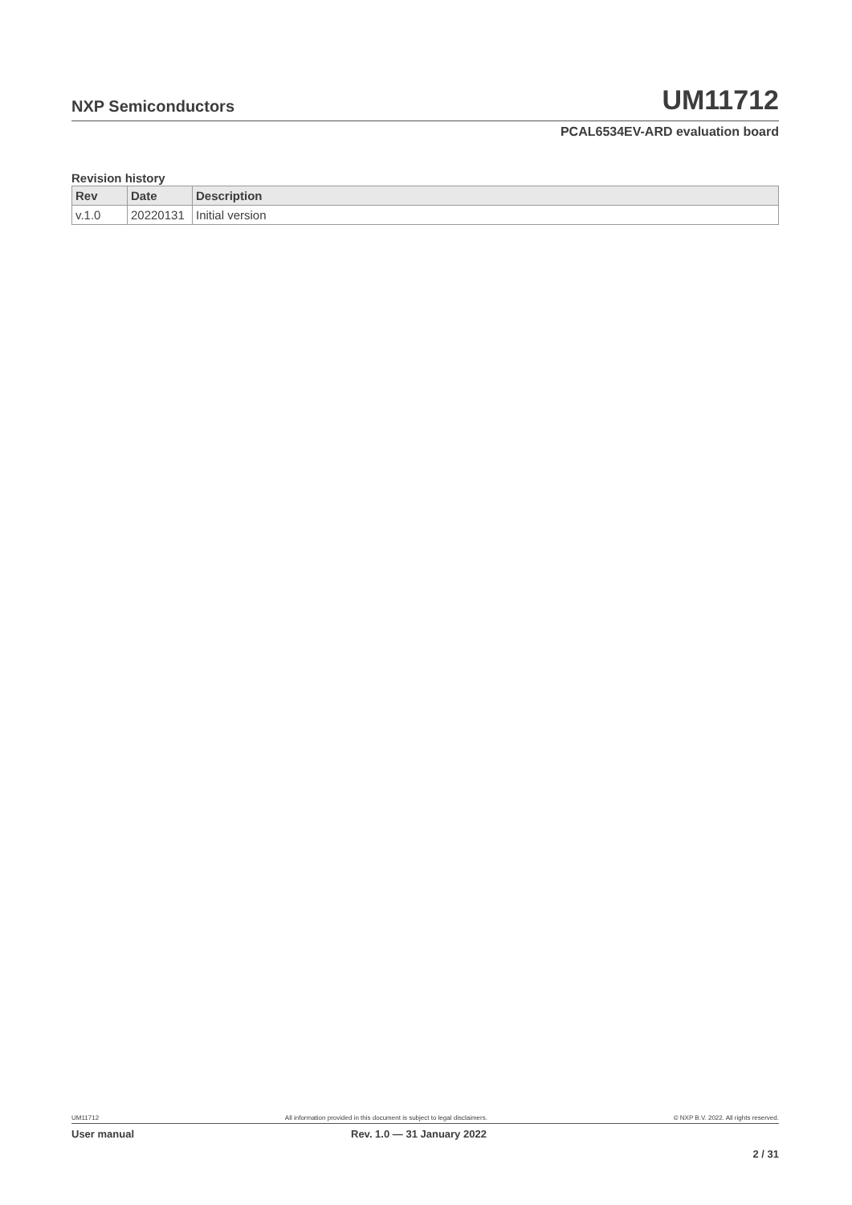NXP Semiconductors
UM11712
PCAL6534EV-ARD evaluation board
Revision history
| Rev | Date | Description |
| --- | --- | --- |
| v.1.0 | 20220131 | Initial version |
UM11712 All information provided in this document is subject to legal disclaimers. © NXP B.V. 2022. All rights reserved.
User manual Rev. 1.0 — 31 January 2022
2 / 31